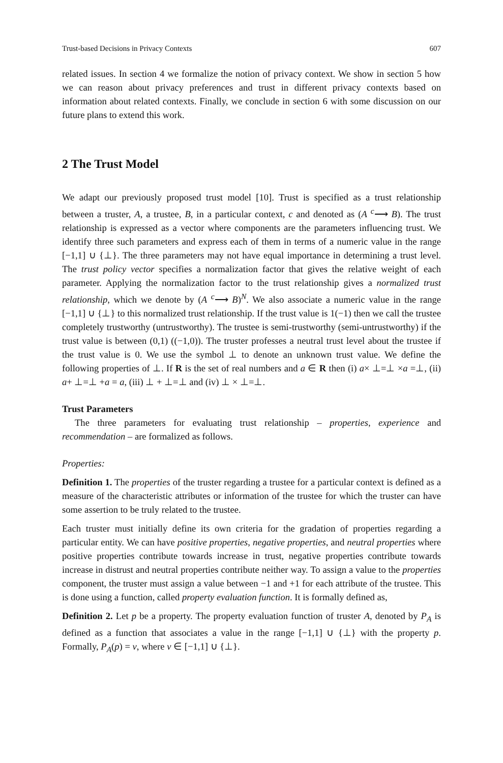Trust-based Decisions in Privacy Contexts 607
related issues. In section 4 we formalize the notion of privacy context. We show in section 5 how we can reason about privacy preferences and trust in different privacy contexts based on information about related contexts. Finally, we conclude in section 6 with some discussion on our future plans to extend this work.
2 The Trust Model
We adapt our previously proposed trust model [10]. Trust is specified as a trust relationship between a truster, A, a trustee, B, in a particular context, c and denoted as (A <sup>c</sup>⟶ B). The trust relationship is expressed as a vector where components are the parameters influencing trust. We identify three such parameters and express each of them in terms of a numeric value in the range [−1,1] ∪ {⊥}. The three parameters may not have equal importance in determining a trust level. The trust policy vector specifies a normalization factor that gives the relative weight of each parameter. Applying the normalization factor to the trust relationship gives a normalized trust relationship, which we denote by (A <sup>c</sup>⟶ B)<sup>N</sup>. We also associate a numeric value in the range [−1,1] ∪ {⊥} to this normalized trust relationship. If the trust value is 1(−1) then we call the trustee completely trustworthy (untrustworthy). The trustee is semi-trustworthy (semi-untrustworthy) if the trust value is between (0,1) ((−1,0)). The truster professes a neutral trust level about the trustee if the trust value is 0. We use the symbol ⊥ to denote an unknown trust value. We define the following properties of ⊥. If R is the set of real numbers and a ∈ R then (i) a× ⊥=⊥ ×a =⊥, (ii) a+ ⊥=⊥ +a = a, (iii) ⊥ + ⊥=⊥ and (iv) ⊥ × ⊥=⊥.
Trust Parameters
The three parameters for evaluating trust relationship – properties, experience and recommendation – are formalized as follows.
Properties:
Definition 1. The properties of the truster regarding a trustee for a particular context is defined as a measure of the characteristic attributes or information of the trustee for which the truster can have some assertion to be truly related to the trustee.
Each truster must initially define its own criteria for the gradation of properties regarding a particular entity. We can have positive properties, negative properties, and neutral properties where positive properties contribute towards increase in trust, negative properties contribute towards increase in distrust and neutral properties contribute neither way. To assign a value to the properties component, the truster must assign a value between −1 and +1 for each attribute of the trustee. This is done using a function, called property evaluation function. It is formally defined as,
Definition 2. Let p be a property. The property evaluation function of truster A, denoted by P<sub>A</sub> is defined as a function that associates a value in the range [−1,1] ∪ {⊥} with the property p. Formally, P<sub>A</sub>(p) = v, where v ∈ [−1,1] ∪ {⊥}.